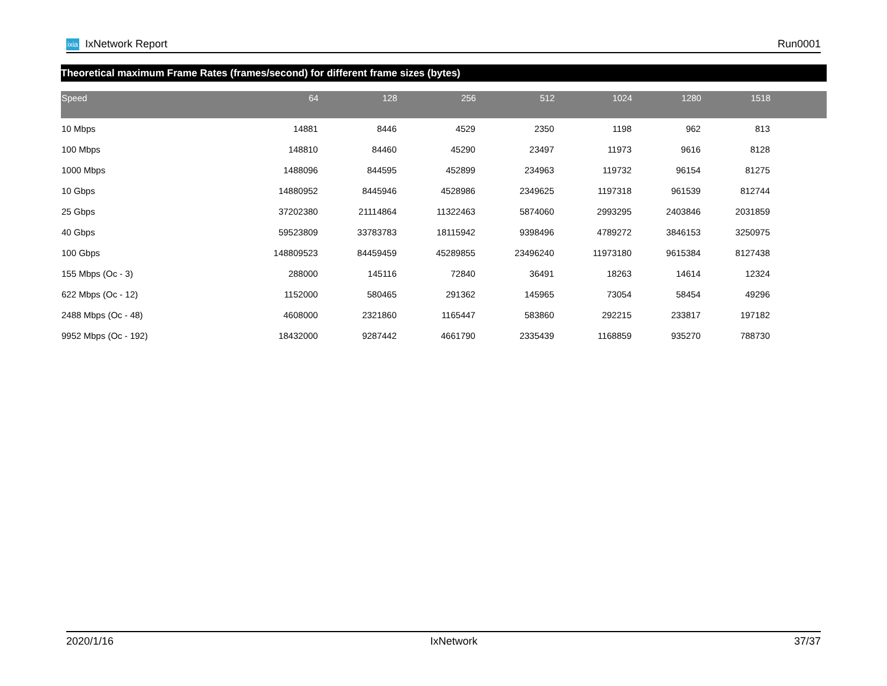ixia IxNetwork Report Run0001
Theoretical maximum Frame Rates (frames/second) for different frame sizes (bytes)
| Speed | 64 | 128 | 256 | 512 | 1024 | 1280 | 1518 | |
| --- | --- | --- | --- | --- | --- | --- | --- | --- |
| 10 Mbps | 14881 | 8446 | 4529 | 2350 | 1198 | 962 | 813 | |
| 100 Mbps | 148810 | 84460 | 45290 | 23497 | 11973 | 9616 | 8128 | |
| 1000 Mbps | 1488096 | 844595 | 452899 | 234963 | 119732 | 96154 | 81275 | |
| 10 Gbps | 14880952 | 8445946 | 4528986 | 2349625 | 1197318 | 961539 | 812744 | |
| 25 Gbps | 37202380 | 21114864 | 11322463 | 5874060 | 2993295 | 2403846 | 2031859 | |
| 40 Gbps | 59523809 | 33783783 | 18115942 | 9398496 | 4789272 | 3846153 | 3250975 | |
| 100 Gbps | 148809523 | 84459459 | 45289855 | 23496240 | 11973180 | 9615384 | 8127438 | |
| 155 Mbps (Oc - 3) | 288000 | 145116 | 72840 | 36491 | 18263 | 14614 | 12324 | |
| 622 Mbps (Oc - 12) | 1152000 | 580465 | 291362 | 145965 | 73054 | 58454 | 49296 | |
| 2488 Mbps (Oc - 48) | 4608000 | 2321860 | 1165447 | 583860 | 292215 | 233817 | 197182 | |
| 9952 Mbps (Oc - 192) | 18432000 | 9287442 | 4661790 | 2335439 | 1168859 | 935270 | 788730 | |
2020/1/16 IxNetwork 37/37